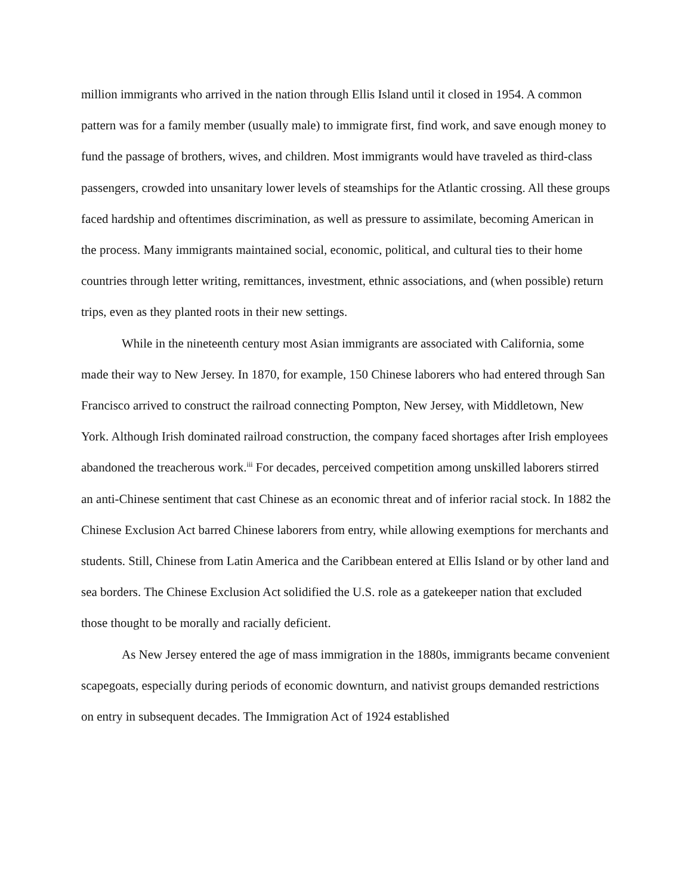million immigrants who arrived in the nation through Ellis Island until it closed in 1954. A common pattern was for a family member (usually male) to immigrate first, find work, and save enough money to fund the passage of brothers, wives, and children. Most immigrants would have traveled as third-class passengers, crowded into unsanitary lower levels of steamships for the Atlantic crossing. All these groups faced hardship and oftentimes discrimination, as well as pressure to assimilate, becoming American in the process. Many immigrants maintained social, economic, political, and cultural ties to their home countries through letter writing, remittances, investment, ethnic associations, and (when possible) return trips, even as they planted roots in their new settings.
While in the nineteenth century most Asian immigrants are associated with California, some made their way to New Jersey. In 1870, for example, 150 Chinese laborers who had entered through San Francisco arrived to construct the railroad connecting Pompton, New Jersey, with Middletown, New York. Although Irish dominated railroad construction, the company faced shortages after Irish employees abandoned the treacherous work.<sup>iii</sup> For decades, perceived competition among unskilled laborers stirred an anti-Chinese sentiment that cast Chinese as an economic threat and of inferior racial stock. In 1882 the Chinese Exclusion Act barred Chinese laborers from entry, while allowing exemptions for merchants and students. Still, Chinese from Latin America and the Caribbean entered at Ellis Island or by other land and sea borders. The Chinese Exclusion Act solidified the U.S. role as a gatekeeper nation that excluded those thought to be morally and racially deficient.
As New Jersey entered the age of mass immigration in the 1880s, immigrants became convenient scapegoats, especially during periods of economic downturn, and nativist groups demanded restrictions on entry in subsequent decades. The Immigration Act of 1924 established